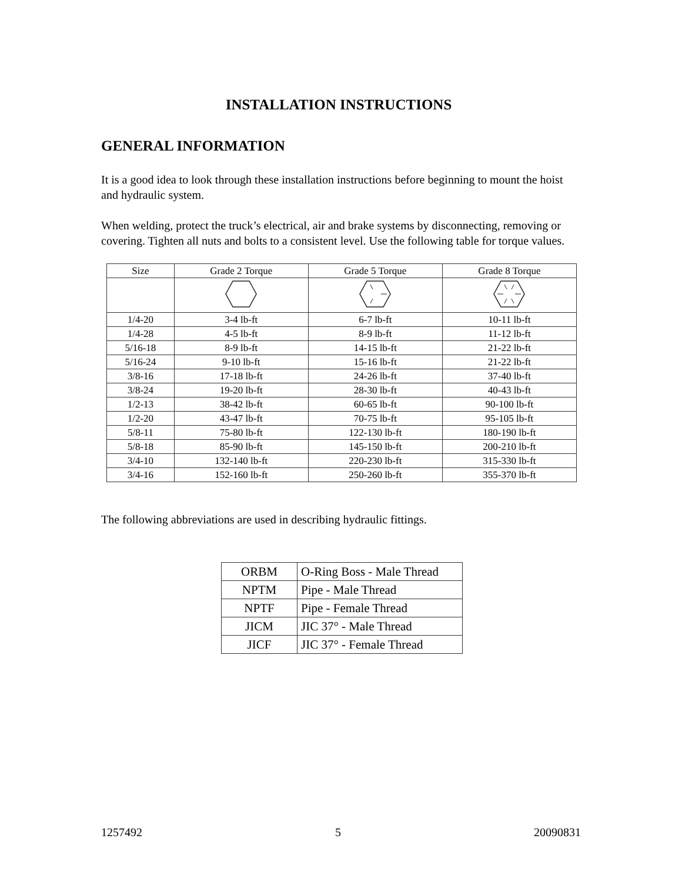INSTALLATION INSTRUCTIONS
GENERAL INFORMATION
It is a good idea to look through these installation instructions before beginning to mount the hoist and hydraulic system.
When welding, protect the truck’s electrical, air and brake systems by disconnecting, removing or covering. Tighten all nuts and bolts to a consistent level. Use the following table for torque values.
| Size | Grade 2 Torque | Grade 5 Torque | Grade 8 Torque |
| --- | --- | --- | --- |
| 1/4-20 | 3-4 lb-ft | 6-7 lb-ft | 10-11 lb-ft |
| 1/4-28 | 4-5 lb-ft | 8-9 lb-ft | 11-12 lb-ft |
| 5/16-18 | 8-9 lb-ft | 14-15 lb-ft | 21-22 lb-ft |
| 5/16-24 | 9-10 lb-ft | 15-16 lb-ft | 21-22 lb-ft |
| 3/8-16 | 17-18 lb-ft | 24-26 lb-ft | 37-40 lb-ft |
| 3/8-24 | 19-20 lb-ft | 28-30 lb-ft | 40-43 lb-ft |
| 1/2-13 | 38-42 lb-ft | 60-65 lb-ft | 90-100 lb-ft |
| 1/2-20 | 43-47 lb-ft | 70-75 lb-ft | 95-105 lb-ft |
| 5/8-11 | 75-80 lb-ft | 122-130 lb-ft | 180-190 lb-ft |
| 5/8-18 | 85-90 lb-ft | 145-150 lb-ft | 200-210 lb-ft |
| 3/4-10 | 132-140 lb-ft | 220-230 lb-ft | 315-330 lb-ft |
| 3/4-16 | 152-160 lb-ft | 250-260 lb-ft | 355-370 lb-ft |
The following abbreviations are used in describing hydraulic fittings.
| ORBM | O-Ring Boss - Male Thread |
| NPTM | Pipe - Male Thread |
| NPTF | Pipe - Female Thread |
| JICM | JIC 37° - Male Thread |
| JICF | JIC 37° - Female Thread |
1257492 5 20090831